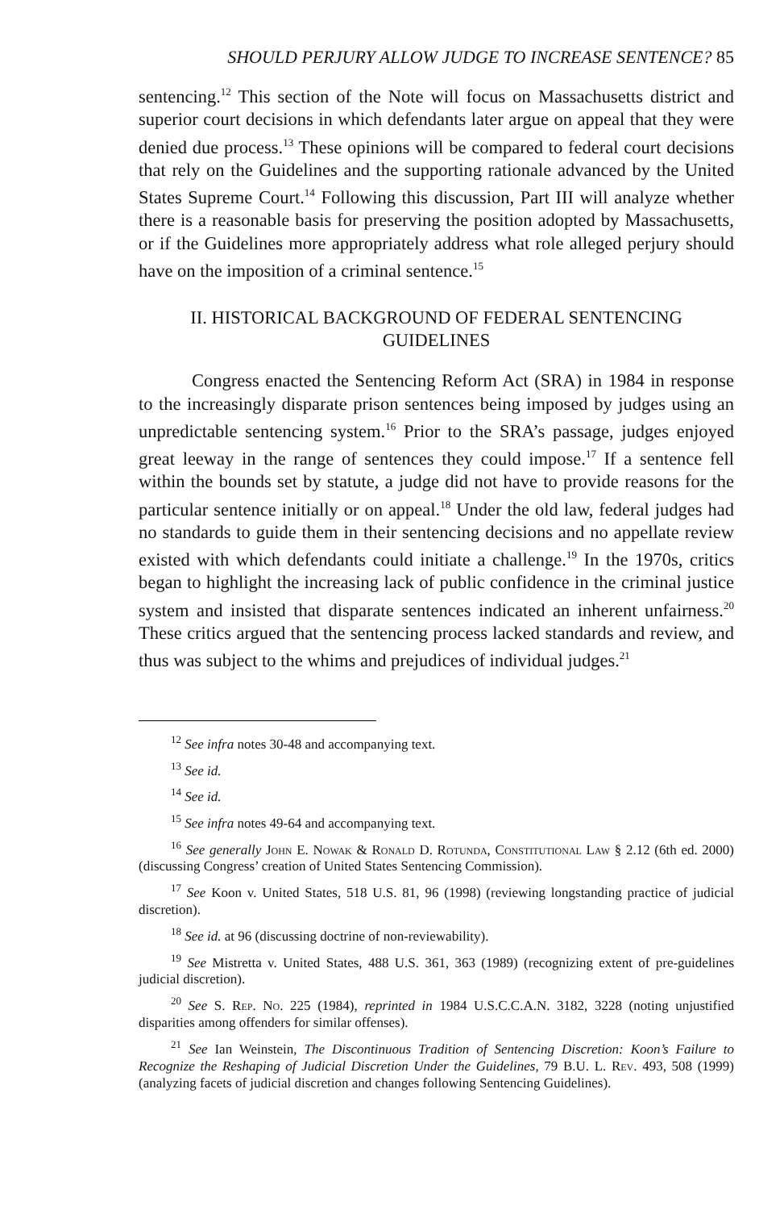SHOULD PERJURY ALLOW JUDGE TO INCREASE SENTENCE? 85
sentencing.<sup>12</sup> This section of the Note will focus on Massachusetts district and superior court decisions in which defendants later argue on appeal that they were denied due process.<sup>13</sup> These opinions will be compared to federal court decisions that rely on the Guidelines and the supporting rationale advanced by the United States Supreme Court.<sup>14</sup> Following this discussion, Part III will analyze whether there is a reasonable basis for preserving the position adopted by Massachusetts, or if the Guidelines more appropriately address what role alleged perjury should have on the imposition of a criminal sentence.<sup>15</sup>
II. HISTORICAL BACKGROUND OF FEDERAL SENTENCING GUIDELINES
Congress enacted the Sentencing Reform Act (SRA) in 1984 in response to the increasingly disparate prison sentences being imposed by judges using an unpredictable sentencing system.<sup>16</sup> Prior to the SRA’s passage, judges enjoyed great leeway in the range of sentences they could impose.<sup>17</sup> If a sentence fell within the bounds set by statute, a judge did not have to provide reasons for the particular sentence initially or on appeal.<sup>18</sup> Under the old law, federal judges had no standards to guide them in their sentencing decisions and no appellate review existed with which defendants could initiate a challenge.<sup>19</sup> In the 1970s, critics began to highlight the increasing lack of public confidence in the criminal justice system and insisted that disparate sentences indicated an inherent unfairness.<sup>20</sup> These critics argued that the sentencing process lacked standards and review, and thus was subject to the whims and prejudices of individual judges.<sup>21</sup>
<sup>12</sup> See infra notes 30-48 and accompanying text.
<sup>13</sup> See id.
<sup>14</sup> See id.
<sup>15</sup> See infra notes 49-64 and accompanying text.
<sup>16</sup> See generally John E. Nowak & Ronald D. Rotunda, Constitutional Law § 2.12 (6th ed. 2000) (discussing Congress’ creation of United States Sentencing Commission).
<sup>17</sup> See Koon v. United States, 518 U.S. 81, 96 (1998) (reviewing longstanding practice of judicial discretion).
<sup>18</sup> See id. at 96 (discussing doctrine of non-reviewability).
<sup>19</sup> See Mistretta v. United States, 488 U.S. 361, 363 (1989) (recognizing extent of pre-guidelines judicial discretion).
<sup>20</sup> See S. Rep. No. 225 (1984), reprinted in 1984 U.S.C.C.A.N. 3182, 3228 (noting unjustified disparities among offenders for similar offenses).
<sup>21</sup> See Ian Weinstein, The Discontinuous Tradition of Sentencing Discretion: Koon’s Failure to Recognize the Reshaping of Judicial Discretion Under the Guidelines, 79 B.U. L. Rev. 493, 508 (1999) (analyzing facets of judicial discretion and changes following Sentencing Guidelines).